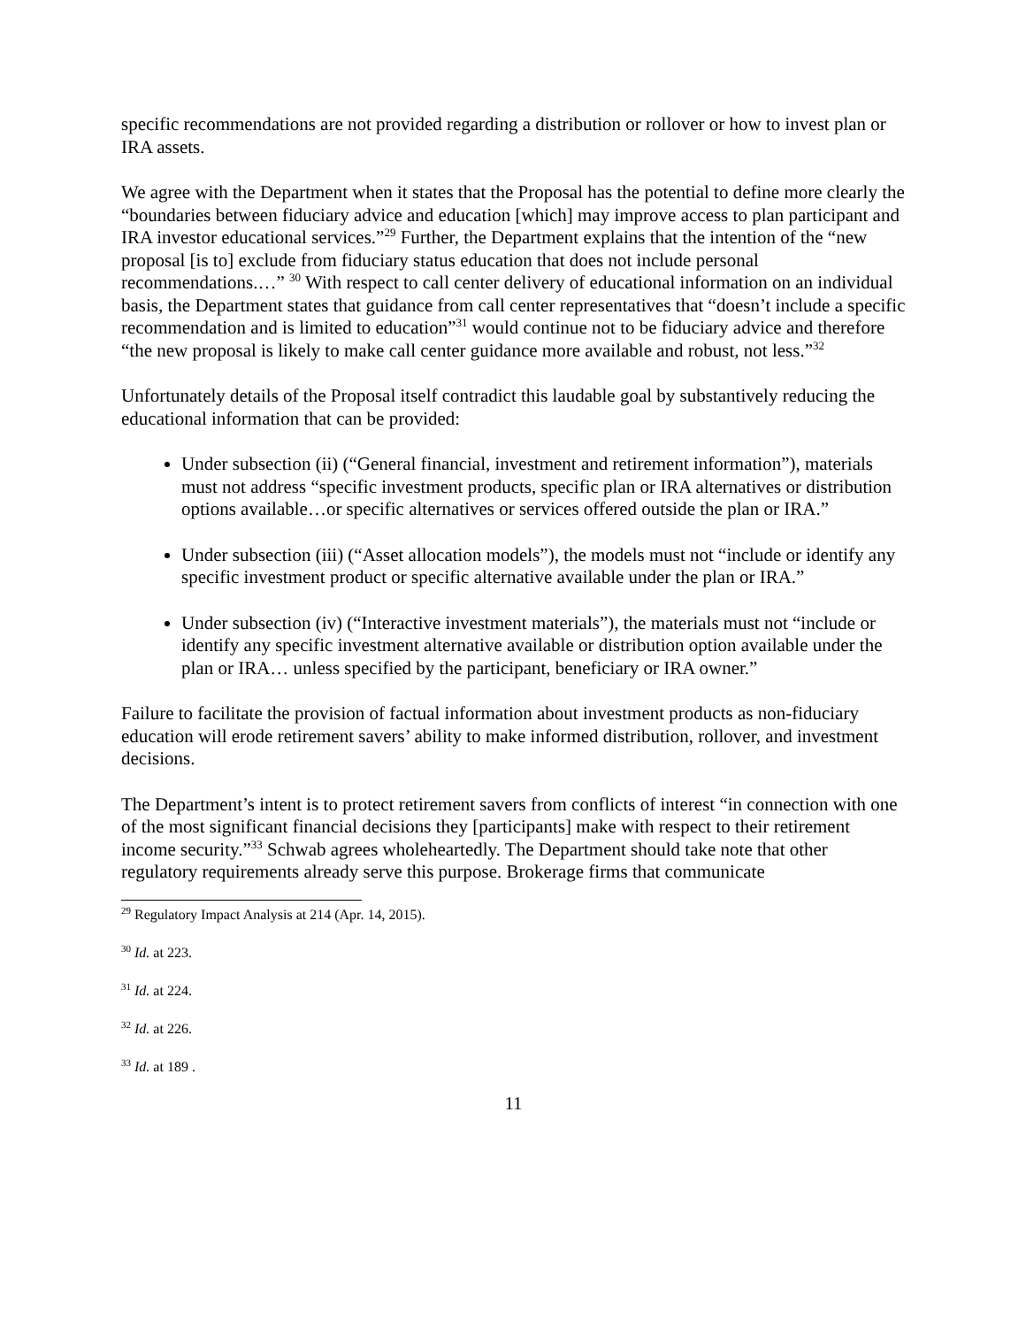specific recommendations are not provided regarding a distribution or rollover or how to invest plan or IRA assets.
We agree with the Department when it states that the Proposal has the potential to define more clearly the “boundaries between fiduciary advice and education [which] may improve access to plan participant and IRA investor educational services.”<sup>29</sup> Further, the Department explains that the intention of the “new proposal [is to] exclude from fiduciary status education that does not include personal recommendations.…” <sup>30</sup> With respect to call center delivery of educational information on an individual basis, the Department states that guidance from call center representatives that “doesn’t include a specific recommendation and is limited to education”<sup>31</sup> would continue not to be fiduciary advice and therefore “the new proposal is likely to make call center guidance more available and robust, not less.”<sup>32</sup>
Unfortunately details of the Proposal itself contradict this laudable goal by substantively reducing the educational information that can be provided:
Under subsection (ii) (“General financial, investment and retirement information”), materials must not address “specific investment products, specific plan or IRA alternatives or distribution options available…or specific alternatives or services offered outside the plan or IRA.”
Under subsection (iii) (“Asset allocation models”), the models must not “include or identify any specific investment product or specific alternative available under the plan or IRA.”
Under subsection (iv) (“Interactive investment materials”), the materials must not “include or identify any specific investment alternative available or distribution option available under the plan or IRA… unless specified by the participant, beneficiary or IRA owner.”
Failure to facilitate the provision of factual information about investment products as non-fiduciary education will erode retirement savers’ ability to make informed distribution, rollover, and investment decisions.
The Department’s intent is to protect retirement savers from conflicts of interest “in connection with one of the most significant financial decisions they [participants] make with respect to their retirement income security.”<sup>33</sup> Schwab agrees wholeheartedly. The Department should take note that other regulatory requirements already serve this purpose. Brokerage firms that communicate
<sup>29</sup> Regulatory Impact Analysis at 214 (Apr. 14, 2015).
<sup>30</sup> Id. at 223.
<sup>31</sup> Id. at 224.
<sup>32</sup> Id. at 226.
<sup>33</sup> Id. at 189 .
11